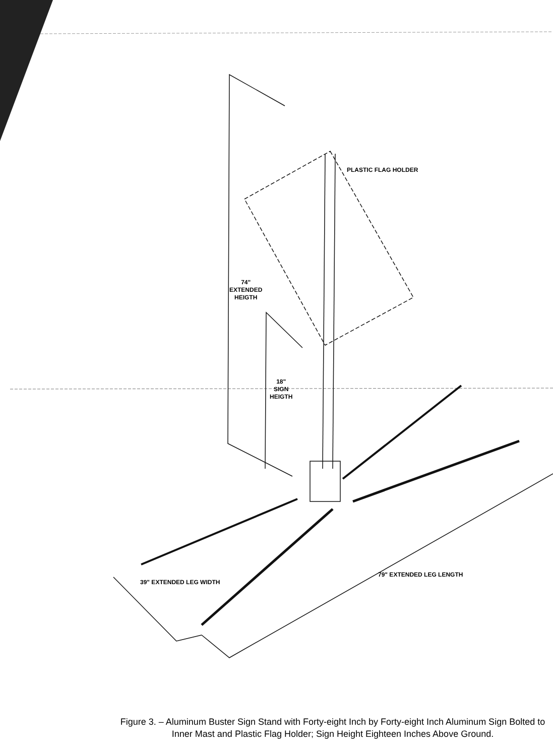PLASTIC FLAG HOLDER
74"
EXTENDED
HEIGTH
18"
SIGN
HEIGTH
39" EXTENDED LEG WIDTH
79" EXTENDED LEG LENGTH
Figure 3. – Aluminum Buster Sign Stand with Forty-eight Inch by Forty-eight Inch Aluminum Sign Bolted to Inner Mast and Plastic Flag Holder; Sign Height Eighteen Inches Above Ground.